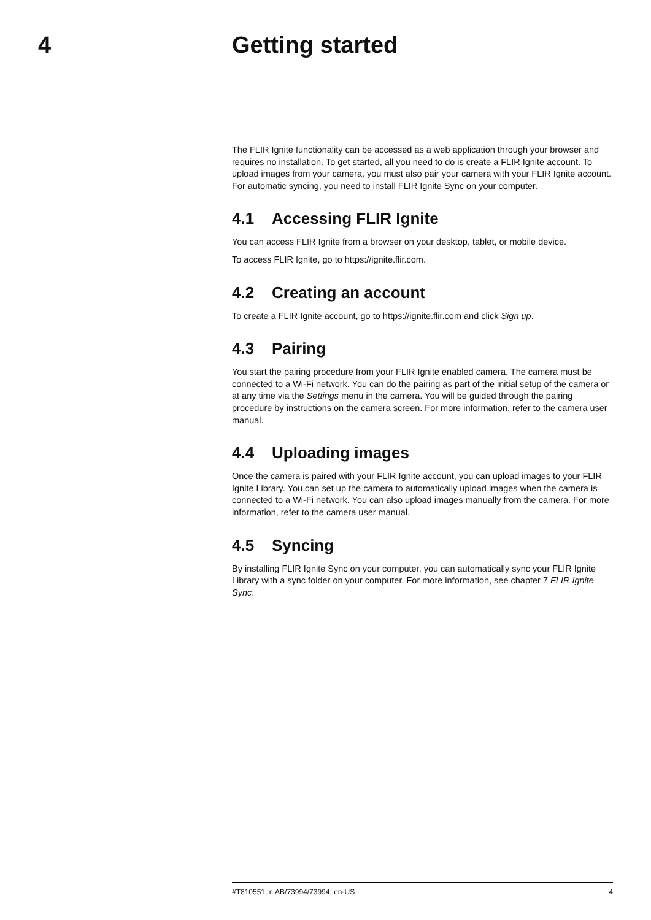4 Getting started
The FLIR Ignite functionality can be accessed as a web application through your browser and requires no installation. To get started, all you need to do is create a FLIR Ignite account. To upload images from your camera, you must also pair your camera with your FLIR Ignite account. For automatic syncing, you need to install FLIR Ignite Sync on your computer.
4.1 Accessing FLIR Ignite
You can access FLIR Ignite from a browser on your desktop, tablet, or mobile device.
To access FLIR Ignite, go to https://ignite.flir.com.
4.2 Creating an account
To create a FLIR Ignite account, go to https://ignite.flir.com and click Sign up.
4.3 Pairing
You start the pairing procedure from your FLIR Ignite enabled camera. The camera must be connected to a Wi-Fi network. You can do the pairing as part of the initial setup of the camera or at any time via the Settings menu in the camera. You will be guided through the pairing procedure by instructions on the camera screen. For more information, refer to the camera user manual.
4.4 Uploading images
Once the camera is paired with your FLIR Ignite account, you can upload images to your FLIR Ignite Library. You can set up the camera to automatically upload images when the camera is connected to a Wi-Fi network. You can also upload images manually from the camera. For more information, refer to the camera user manual.
4.5 Syncing
By installing FLIR Ignite Sync on your computer, you can automatically sync your FLIR Ignite Library with a sync folder on your computer. For more information, see chapter 7 FLIR Ignite Sync.
#T810551; r. AB/73994/73994; en-US 4